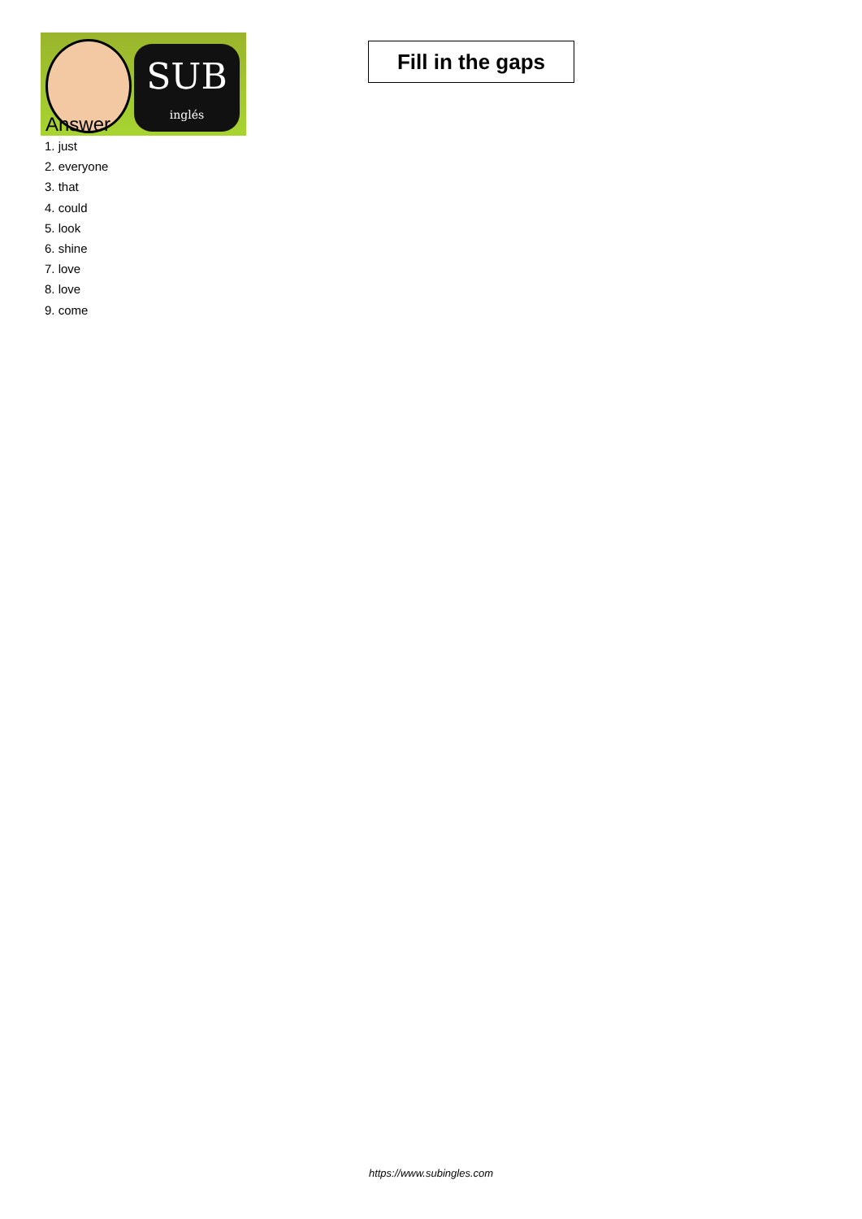SUB
inglés
Fill in the gaps
Answer
1. just
2. everyone
3. that
4. could
5. look
6. shine
7. love
8. love
9. come
https://www.subingles.com